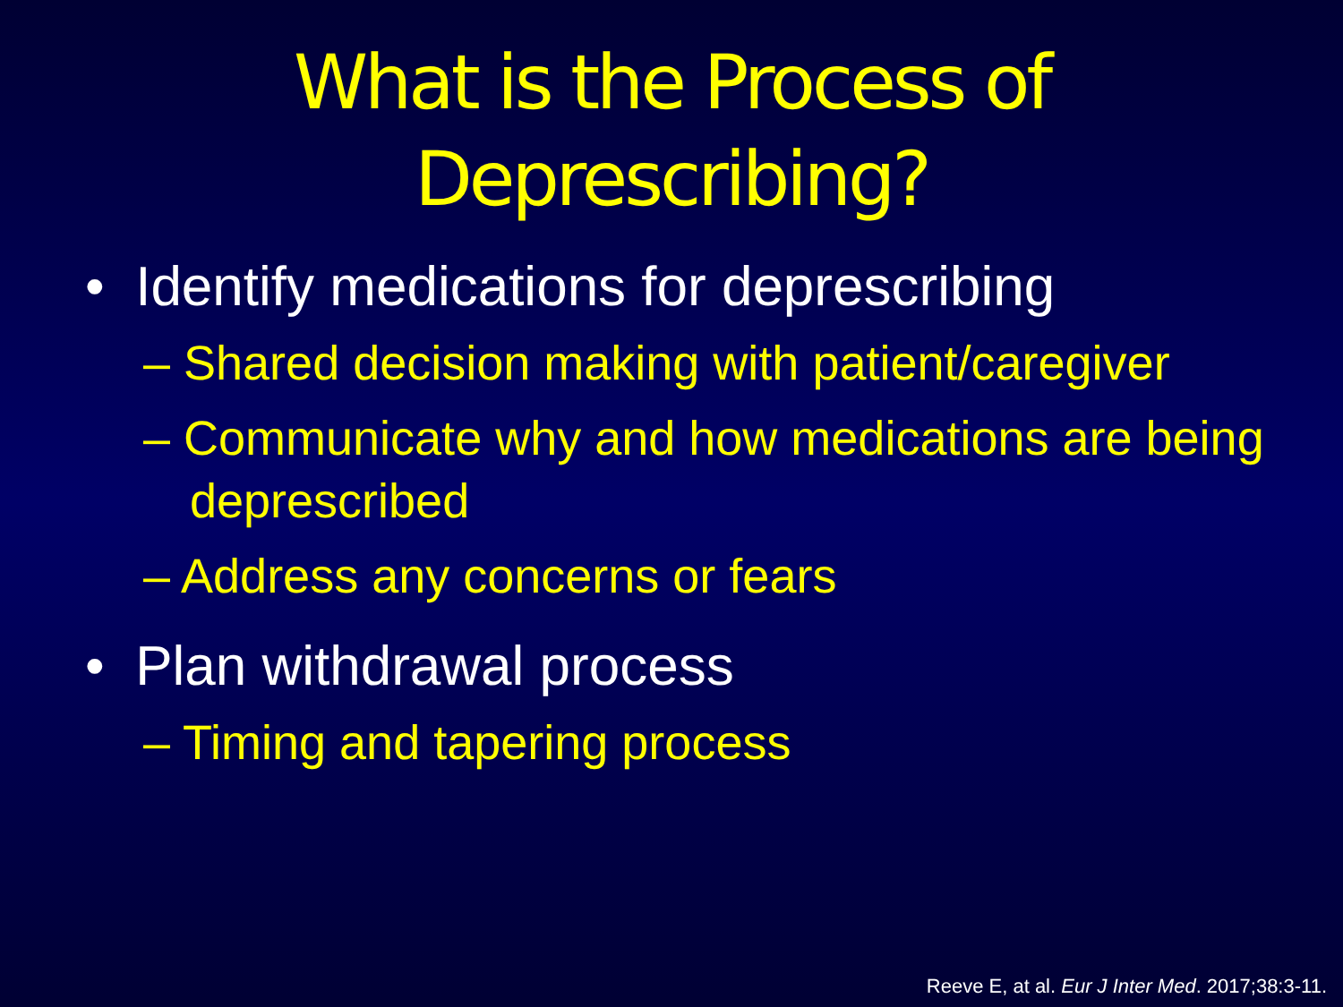What is the Process of
Depresc­ribing?
• Identify medications for deprescribing
– Shared decision making with patient/caregiver
– Communicate why and how medications are being deprescribed
– Address any concerns or fears
• Plan withdrawal process
– Timing and tapering process
Reeve E, at al. Eur J Inter Med. 2017;38:3-11.